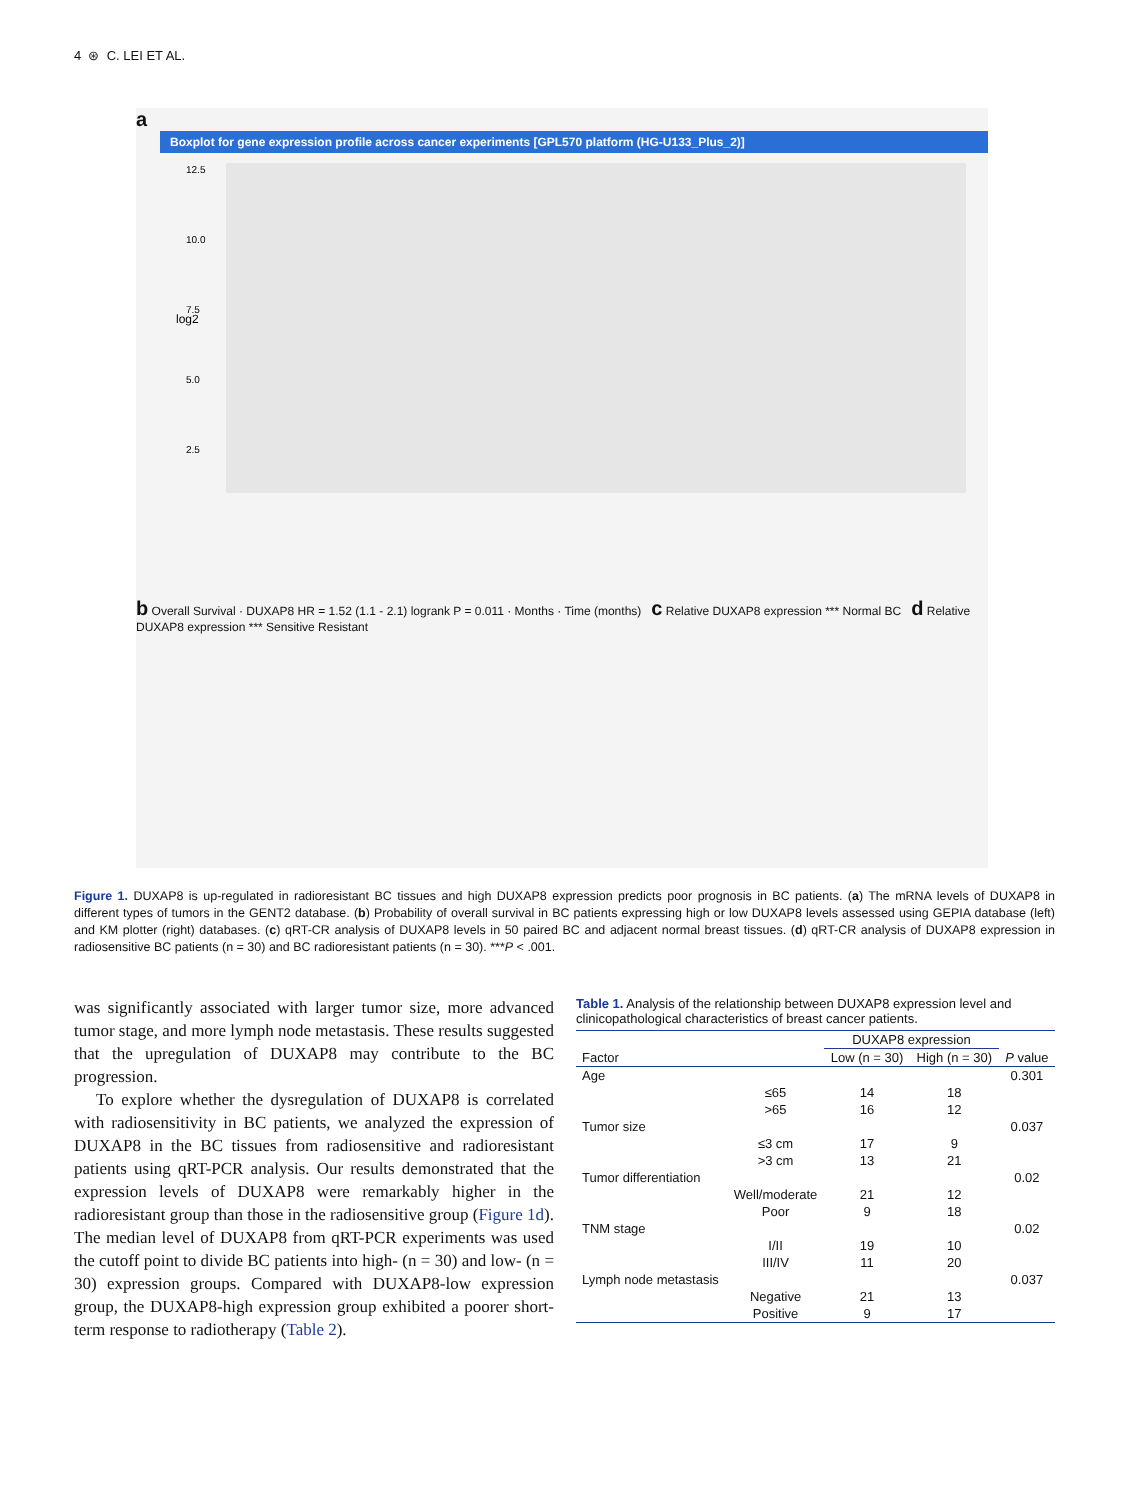4 ⊛ C. LEI ET AL.
a
Boxplot for gene expression profile across cancer experiments [GPL570 platform (HG-U133_Plus_2)]
log2
12.5
10.0
7.5
5.0
2.5
b Overall Survival · DUXAP8 HR = 1.52 (1.1 - 2.1) logrank P = 0.011 · Months · Time (months) c Relative DUXAP8 expression *** Normal BC d Relative DUXAP8 expression *** Sensitive Resistant
Figure 1. DUXAP8 is up-regulated in radioresistant BC tissues and high DUXAP8 expression predicts poor prognosis in BC patients. (a) The mRNA levels of DUXAP8 in different types of tumors in the GENT2 database. (b) Probability of overall survival in BC patients expressing high or low DUXAP8 levels assessed using GEPIA database (left) and KM plotter (right) databases. (c) qRT-CR analysis of DUXAP8 levels in 50 paired BC and adjacent normal breast tissues. (d) qRT-CR analysis of DUXAP8 expression in radiosensitive BC patients (n = 30) and BC radioresistant patients (n = 30). ***P < .001.
was significantly associated with larger tumor size, more advanced tumor stage, and more lymph node metastasis. These results suggested that the upregulation of DUXAP8 may contribute to the BC progression.
To explore whether the dysregulation of DUXAP8 is correlated with radiosensitivity in BC patients, we analyzed the expression of DUXAP8 in the BC tissues from radiosensitive and radioresistant patients using qRT-PCR analysis. Our results demonstrated that the expression levels of DUXAP8 were remarkably higher in the radioresistant group than those in the radiosensitive group (Figure 1d). The median level of DUXAP8 from qRT-PCR experiments was used the cutoff point to divide BC patients into high- (n = 30) and low- (n = 30) expression groups. Compared with DUXAP8-low expression group, the DUXAP8-high expression group exhibited a poorer short-term response to radiotherapy (Table 2).
Table 1. Analysis of the relationship between DUXAP8 expression level and clinicopathological characteristics of breast cancer patients.
| | | DUXAP8 expression | | |
| --- | --- | --- | --- | --- |
| Factor | | Low (n = 30) | High (n = 30) | P value |
| Age | | | | 0.301 |
| | ≤65 | 14 | 18 | |
| | >65 | 16 | 12 | |
| Tumor size | | | | 0.037 |
| | ≤3 cm | 17 | 9 | |
| | >3 cm | 13 | 21 | |
| Tumor differentiation | | | | 0.02 |
| | Well/moderate | 21 | 12 | |
| | Poor | 9 | 18 | |
| TNM stage | | | | 0.02 |
| | I/II | 19 | 10 | |
| | III/IV | 11 | 20 | |
| Lymph node metastasis | | | | 0.037 |
| | Negative | 21 | 13 | |
| | Positive | 9 | 17 | |